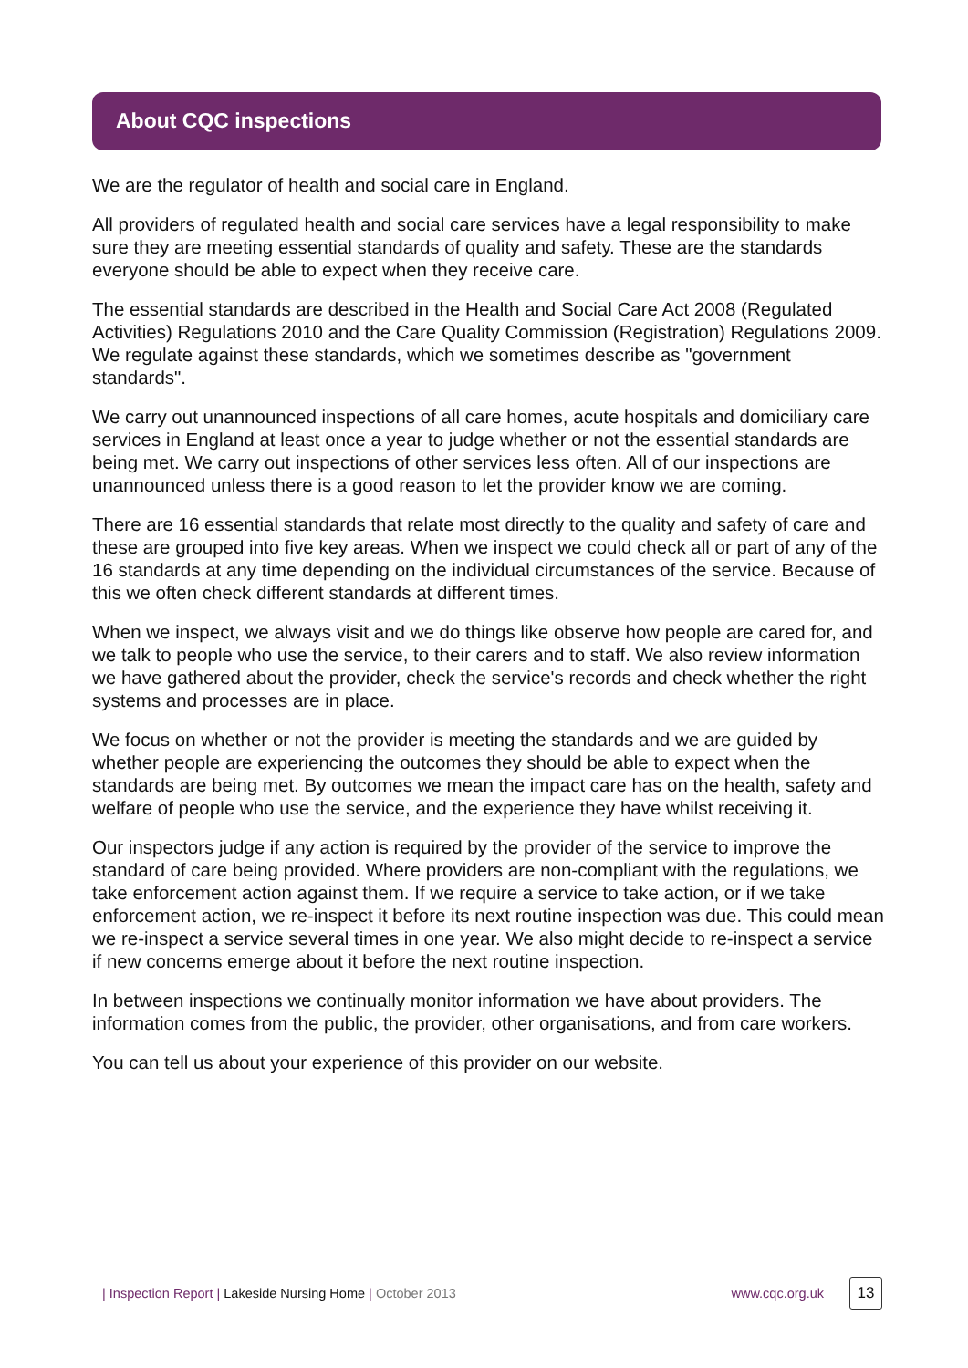About CQC inspections
We are the regulator of health and social care in England.
All providers of regulated health and social care services have a legal responsibility to make sure they are meeting essential standards of quality and safety. These are the standards everyone should be able to expect when they receive care.
The essential standards are described in the Health and Social Care Act 2008 (Regulated Activities) Regulations 2010 and the Care Quality Commission (Registration) Regulations 2009. We regulate against these standards, which we sometimes describe as "government standards".
We carry out unannounced inspections of all care homes, acute hospitals and domiciliary care services in England at least once a year to judge whether or not the essential standards are being met. We carry out inspections of other services less often. All of our inspections are unannounced unless there is a good reason to let the provider know we are coming.
There are 16 essential standards that relate most directly to the quality and safety of care and these are grouped into five key areas. When we inspect we could check all or part of any of the 16 standards at any time depending on the individual circumstances of the service. Because of this we often check different standards at different times.
When we inspect, we always visit and we do things like observe how people are cared for, and we talk to people who use the service, to their carers and to staff. We also review information we have gathered about the provider, check the service's records and check whether the right systems and processes are in place.
We focus on whether or not the provider is meeting the standards and we are guided by whether people are experiencing the outcomes they should be able to expect when the standards are being met. By outcomes we mean the impact care has on the health, safety and welfare of people who use the service, and the experience they have whilst receiving it.
Our inspectors judge if any action is required by the provider of the service to improve the standard of care being provided. Where providers are non-compliant with the regulations, we take enforcement action against them. If we require a service to take action, or if we take enforcement action, we re-inspect it before its next routine inspection was due. This could mean we re-inspect a service several times in one year. We also might decide to re-inspect a service if new concerns emerge about it before the next routine inspection.
In between inspections we continually monitor information we have about providers. The information comes from the public, the provider, other organisations, and from care workers.
You can tell us about your experience of this provider on our website.
| Inspection Report | Lakeside Nursing Home | October 2013 www.cqc.org.uk 13